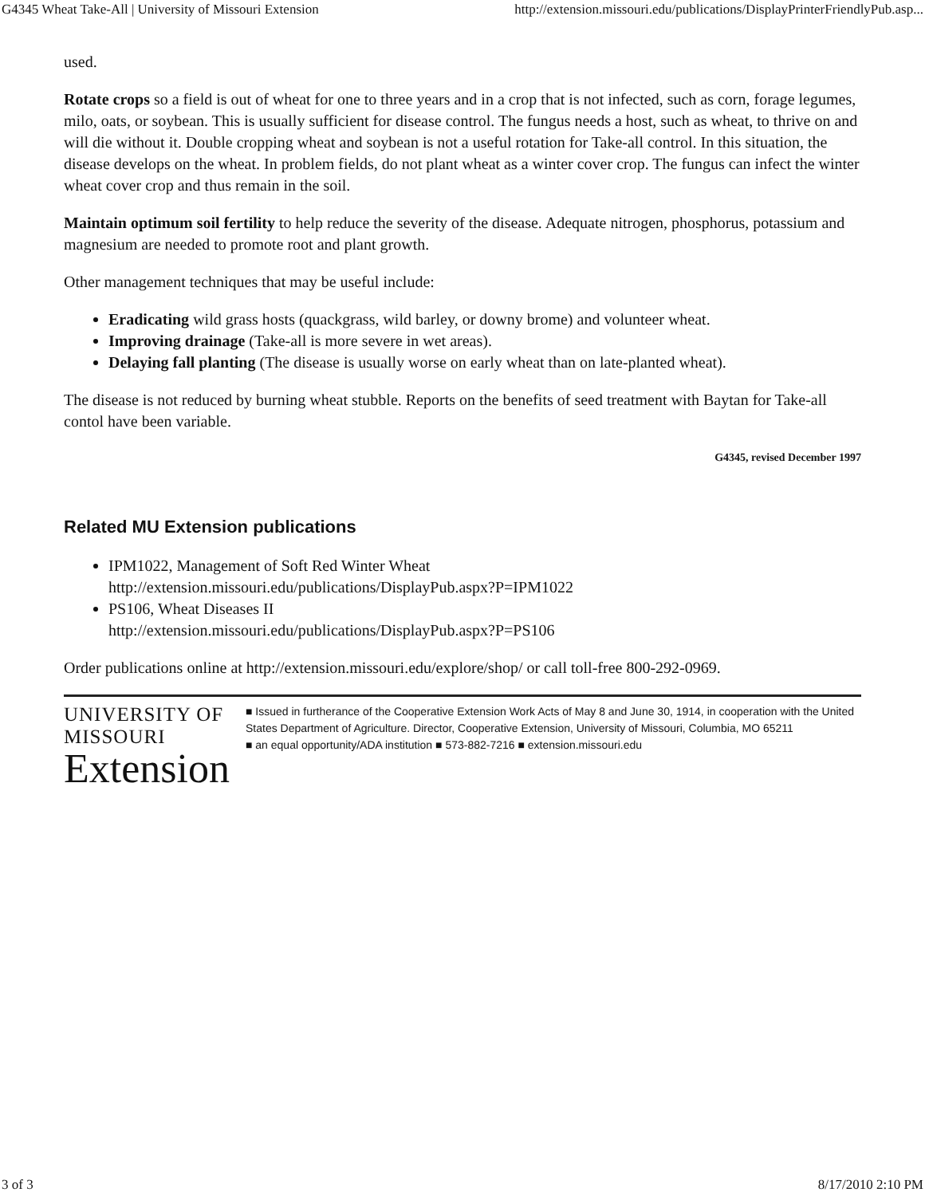G4345 Wheat Take-All | University of Missouri Extension http://extension.missouri.edu/publications/DisplayPrinterFriendlyPub.asp...
used.
Rotate crops so a field is out of wheat for one to three years and in a crop that is not infected, such as corn, forage legumes, milo, oats, or soybean. This is usually sufficient for disease control. The fungus needs a host, such as wheat, to thrive on and will die without it. Double cropping wheat and soybean is not a useful rotation for Take-all control. In this situation, the disease develops on the wheat. In problem fields, do not plant wheat as a winter cover crop. The fungus can infect the winter wheat cover crop and thus remain in the soil.
Maintain optimum soil fertility to help reduce the severity of the disease. Adequate nitrogen, phosphorus, potassium and magnesium are needed to promote root and plant growth.
Other management techniques that may be useful include:
Eradicating wild grass hosts (quackgrass, wild barley, or downy brome) and volunteer wheat.
Improving drainage (Take-all is more severe in wet areas).
Delaying fall planting (The disease is usually worse on early wheat than on late-planted wheat).
The disease is not reduced by burning wheat stubble. Reports on the benefits of seed treatment with Baytan for Take-all contol have been variable.
G4345, revised December 1997
Related MU Extension publications
IPM1022, Management of Soft Red Winter Wheat
http://extension.missouri.edu/publications/DisplayPub.aspx?P=IPM1022
PS106, Wheat Diseases II
http://extension.missouri.edu/publications/DisplayPub.aspx?P=PS106
Order publications online at http://extension.missouri.edu/explore/shop/ or call toll-free 800-292-0969.
UNIVERSITY OF MISSOURI
Extension
■ Issued in furtherance of the Cooperative Extension Work Acts of May 8 and June 30, 1914, in cooperation with the United States Department of Agriculture. Director, Cooperative Extension, University of Missouri, Columbia, MO 65211
■ an equal opportunity/ADA institution ■ 573-882-7216 ■ extension.missouri.edu
3 of 3 8/17/2010 2:10 PM